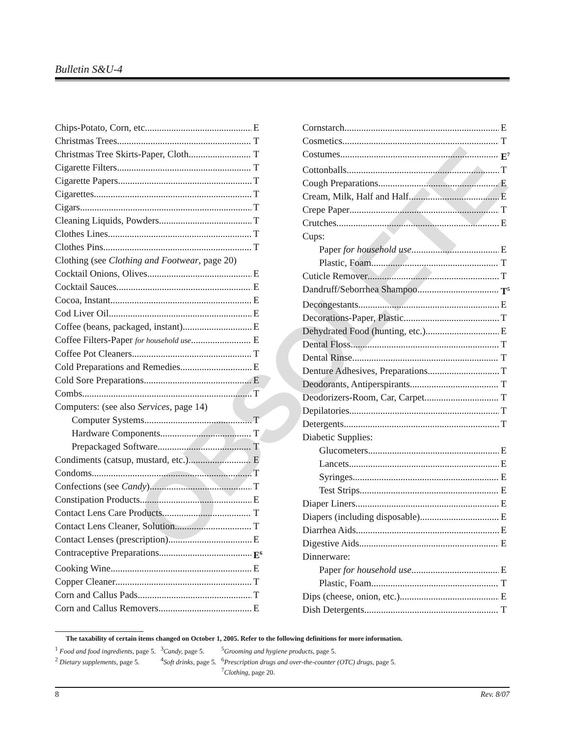OBSOLETE
Bulletin S&U-4
Chips-Potato, Corn, etc. E
Christmas Trees T
Christmas Tree Skirts-Paper, Cloth T
Cigarette Filters T
Cigarette Papers T
Cigarettes T
Cigars T
Cleaning Liquids, Powders T
Clothes Lines T
Clothes Pins T
Clothing (see Clothing and Footwear, page 20)
Cocktail Onions, Olives E
Cocktail Sauces E
Cocoa, Instant E
Cod Liver Oil E
Coffee (beans, packaged, instant) E
Coffee Filters-Paper for household use E
Coffee Pot Cleaners T
Cold Preparations and Remedies E
Cold Sore Preparations E
Combs T
Computers: (see also Services, page 14)
Computer Systems T
Hardware Components T
Prepackaged Software T
Condiments (catsup, mustard, etc.) E
Condoms T
Confections (see Candy) T
Constipation Products E
Contact Lens Care Products T
Contact Lens Cleaner, Solution T
Contact Lenses (prescription) E
Contraceptive Preparations E<sup>6</sup>
Cooking Wine E
Copper Cleaner T
Corn and Callus Pads T
Corn and Callus Removers E
Cornstarch E
Cosmetics T
Costumes E<sup>7</sup>
Cottonballs T
Cough Preparations E
Cream, Milk, Half and Half E
Crepe Paper T
Crutches E
Cups:
Paper for household use E
Plastic, Foam T
Cuticle Remover T
Dandruff/Seborrhea Shampoo T<sup>5</sup>
Decongestants E
Decorations-Paper, Plastic T
Dehydrated Food (hunting, etc.) E
Dental Floss T
Dental Rinse T
Denture Adhesives, Preparations T
Deodorants, Antiperspirants T
Deodorizers-Room, Car, Carpet T
Depilatories T
Detergents T
Diabetic Supplies:
Glucometers E
Lancets E
Syringes E
Test Strips E
Diaper Liners E
Diapers (including disposable) E
Diarrhea Aids E
Digestive Aids E
Dinnerware:
Paper for household use E
Plastic, Foam T
Dips (cheese, onion, etc.) E
Dish Detergents T
The taxability of certain items changed on October 1, 2005. Refer to the following definitions for more information.
| <sup>1</sup> Food and food ingredients, page 5. | <sup>3</sup> Candy, page 5. | <sup>5</sup> Grooming and hygiene products, page 5. |
| <sup>2</sup> Dietary supplements, page 5. | <sup>4</sup> Soft drinks, page 5. | <sup>6</sup> Prescription drugs and over-the-counter (OTC) drugs, page 5. |
| | | <sup>7</sup> Clothing, page 20. |
8 Rev. 8/07